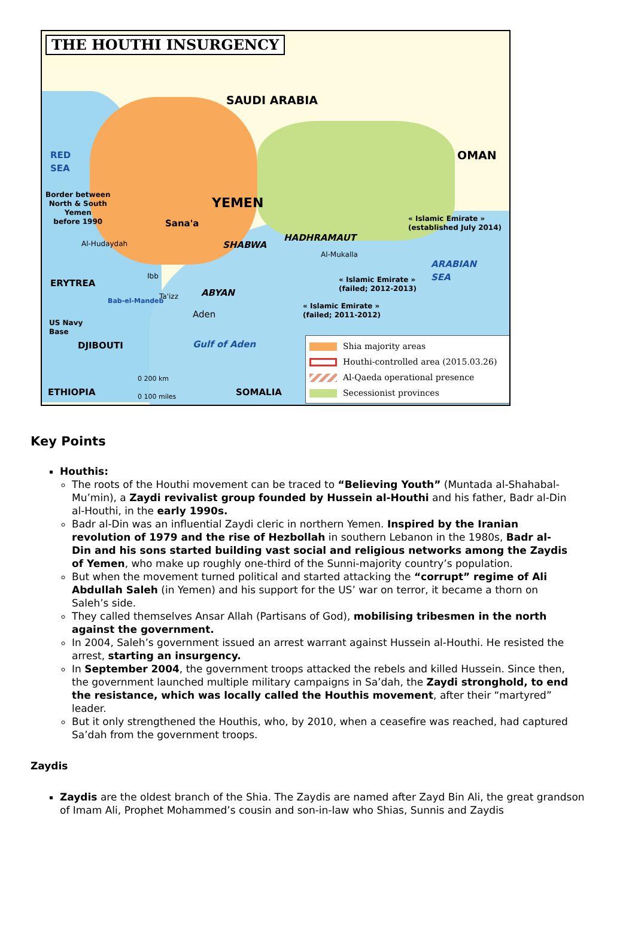THE HOUTHI INSURGENCY
SAUDI ARABIA
OMAN
RED
SEA
Border between
North & South
Yemen
before 1990
YEMEN
Sana'a
Al-Hudaydah SHABWA
HADHRAMAUT
Al-Mukalla
« Islamic Emirate »
(established July 2014)
ARABIAN
SEA
Ibb
« Islamic Emirate »
(failed; 2012-2013)
ERYTREA
Ta'izz ABYAN
« Islamic Emirate »
(failed; 2011-2012)
Bab-el-Mandeb
Aden
US Navy
Base
DJIBOUTI Gulf of Aden
0 200 km
0 100 miles
ETHIOPIA SOMALIA
Shia majority areas
Houthi-controlled area (2015.03.26)
Al-Qaeda operational presence
Secessionist provinces
Key Points
Houthis:
The roots of the Houthi movement can be traced to “Believing Youth” (Muntada al-Shahabal-Mu’min), a Zaydi revivalist group founded by Hussein al-Houthi and his father, Badr al-Din al-Houthi, in the early 1990s.
Badr al-Din was an influential Zaydi cleric in northern Yemen. Inspired by the Iranian revolution of 1979 and the rise of Hezbollah in southern Lebanon in the 1980s, Badr al-Din and his sons started building vast social and religious networks among the Zaydis of Yemen, who make up roughly one-third of the Sunni-majority country’s population.
But when the movement turned political and started attacking the “corrupt” regime of Ali Abdullah Saleh (in Yemen) and his support for the US’ war on terror, it became a thorn on Saleh’s side.
They called themselves Ansar Allah (Partisans of God), mobilising tribesmen in the north against the government.
In 2004, Saleh’s government issued an arrest warrant against Hussein al-Houthi. He resisted the arrest, starting an insurgency.
In September 2004, the government troops attacked the rebels and killed Hussein. Since then, the government launched multiple military campaigns in Sa’dah, the Zaydi stronghold, to end the resistance, which was locally called the Houthis movement, after their “martyred” leader.
But it only strengthened the Houthis, who, by 2010, when a ceasefire was reached, had captured Sa’dah from the government troops.
Zaydis
Zaydis are the oldest branch of the Shia. The Zaydis are named after Zayd Bin Ali, the great grandson of Imam Ali, Prophet Mohammed’s cousin and son-in-law who Shias, Sunnis and Zaydis